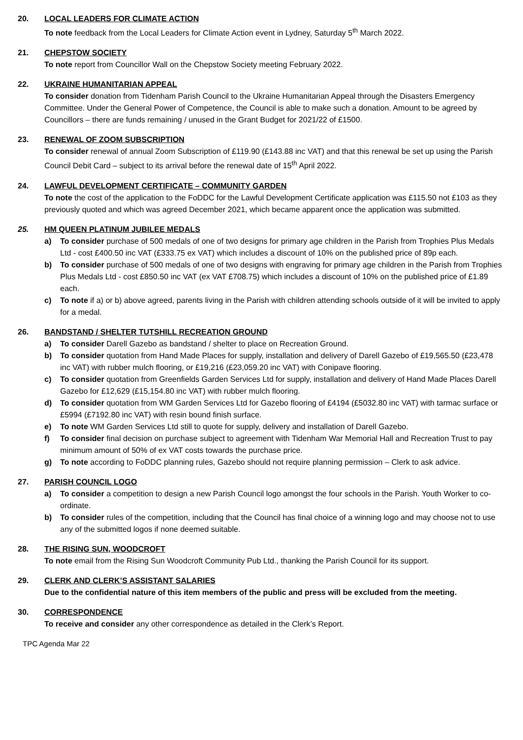20. LOCAL LEADERS FOR CLIMATE ACTION
To note feedback from the Local Leaders for Climate Action event in Lydney, Saturday 5<sup>th</sup> March 2022.
21. CHEPSTOW SOCIETY
To note report from Councillor Wall on the Chepstow Society meeting February 2022.
22. UKRAINE HUMANITARIAN APPEAL
To consider donation from Tidenham Parish Council to the Ukraine Humanitarian Appeal through the Disasters Emergency Committee. Under the General Power of Competence, the Council is able to make such a donation. Amount to be agreed by Councillors – there are funds remaining / unused in the Grant Budget for 2021/22 of £1500.
23. RENEWAL OF ZOOM SUBSCRIPTION
To consider renewal of annual Zoom Subscription of £119.90 (£143.88 inc VAT) and that this renewal be set up using the Parish Council Debit Card – subject to its arrival before the renewal date of 15<sup>th</sup> April 2022.
24. LAWFUL DEVELOPMENT CERTIFICATE – COMMUNITY GARDEN
To note the cost of the application to the FoDDC for the Lawful Development Certificate application was £115.50 not £103 as they previously quoted and which was agreed December 2021, which became apparent once the application was submitted.
25. HM QUEEN PLATINUM JUBILEE MEDALS
a) To consider purchase of 500 medals of one of two designs for primary age children in the Parish from Trophies Plus Medals Ltd - cost £400.50 inc VAT (£333.75 ex VAT) which includes a discount of 10% on the published price of 89p each.
b) To consider purchase of 500 medals of one of two designs with engraving for primary age children in the Parish from Trophies Plus Medals Ltd - cost £850.50 inc VAT (ex VAT £708.75) which includes a discount of 10% on the published price of £1.89 each.
c) To note if a) or b) above agreed, parents living in the Parish with children attending schools outside of it will be invited to apply for a medal.
26. BANDSTAND / SHELTER TUTSHILL RECREATION GROUND
a) To consider Darell Gazebo as bandstand / shelter to place on Recreation Ground.
b) To consider quotation from Hand Made Places for supply, installation and delivery of Darell Gazebo of £19,565.50 (£23,478 inc VAT) with rubber mulch flooring, or £19,216 (£23,059.20 inc VAT) with Conipave flooring.
c) To consider quotation from Greenfields Garden Services Ltd for supply, installation and delivery of Hand Made Places Darell Gazebo for £12,629 (£15,154.80 inc VAT) with rubber mulch flooring.
d) To consider quotation from WM Garden Services Ltd for Gazebo flooring of £4194 (£5032.80 inc VAT) with tarmac surface or £5994 (£7192.80 inc VAT) with resin bound finish surface.
e) To note WM Garden Services Ltd still to quote for supply, delivery and installation of Darell Gazebo.
f) To consider final decision on purchase subject to agreement with Tidenham War Memorial Hall and Recreation Trust to pay minimum amount of 50% of ex VAT costs towards the purchase price.
g) To note according to FoDDC planning rules, Gazebo should not require planning permission – Clerk to ask advice.
27. PARISH COUNCIL LOGO
a) To consider a competition to design a new Parish Council logo amongst the four schools in the Parish. Youth Worker to co-ordinate.
b) To consider rules of the competition, including that the Council has final choice of a winning logo and may choose not to use any of the submitted logos if none deemed suitable.
28. THE RISING SUN, WOODCROFT
To note email from the Rising Sun Woodcroft Community Pub Ltd., thanking the Parish Council for its support.
29. CLERK AND CLERK’S ASSISTANT SALARIES
Due to the confidential nature of this item members of the public and press will be excluded from the meeting.
30. CORRESPONDENCE
To receive and consider any other correspondence as detailed in the Clerk’s Report.
TPC Agenda Mar 22